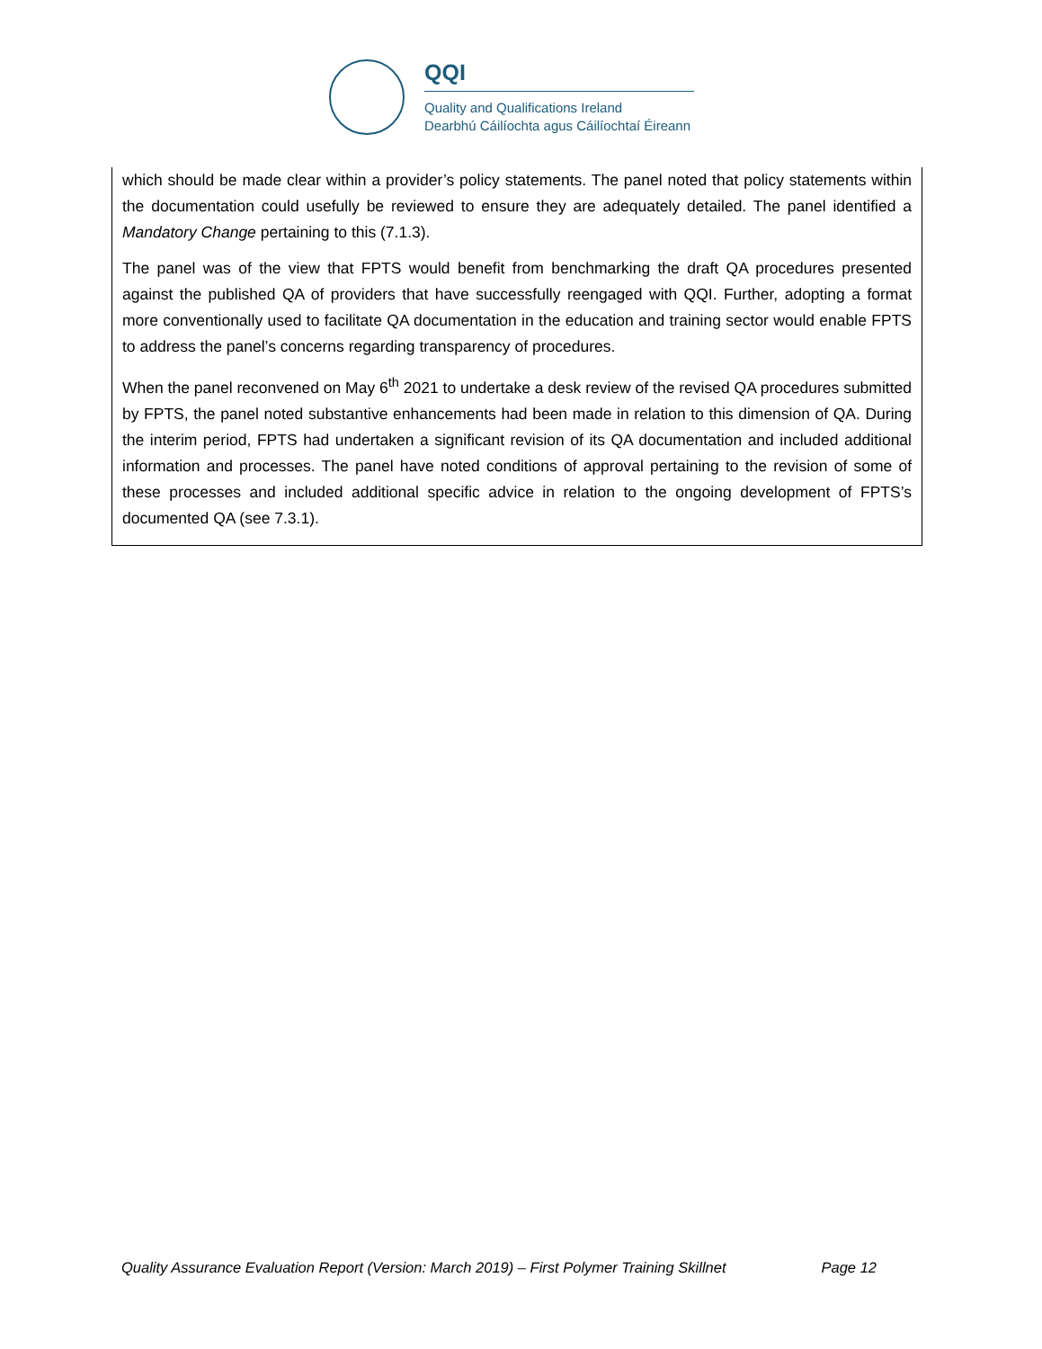QQI
Quality and Qualifications Ireland
Dearbhú Cáilíochta agus Cáilíochtaí Éireann
which should be made clear within a provider’s policy statements. The panel noted that policy statements within the documentation could usefully be reviewed to ensure they are adequately detailed. The panel identified a Mandatory Change pertaining to this (7.1.3).
The panel was of the view that FPTS would benefit from benchmarking the draft QA procedures presented against the published QA of providers that have successfully reengaged with QQI. Further, adopting a format more conventionally used to facilitate QA documentation in the education and training sector would enable FPTS to address the panel’s concerns regarding transparency of procedures.
When the panel reconvened on May 6<sup>th</sup> 2021 to undertake a desk review of the revised QA procedures submitted by FPTS, the panel noted substantive enhancements had been made in relation to this dimension of QA. During the interim period, FPTS had undertaken a significant revision of its QA documentation and included additional information and processes. The panel have noted conditions of approval pertaining to the revision of some of these processes and included additional specific advice in relation to the ongoing development of FPTS’s documented QA (see 7.3.1).
Quality Assurance Evaluation Report (Version: March 2019) – First Polymer Training Skillnet Page 12